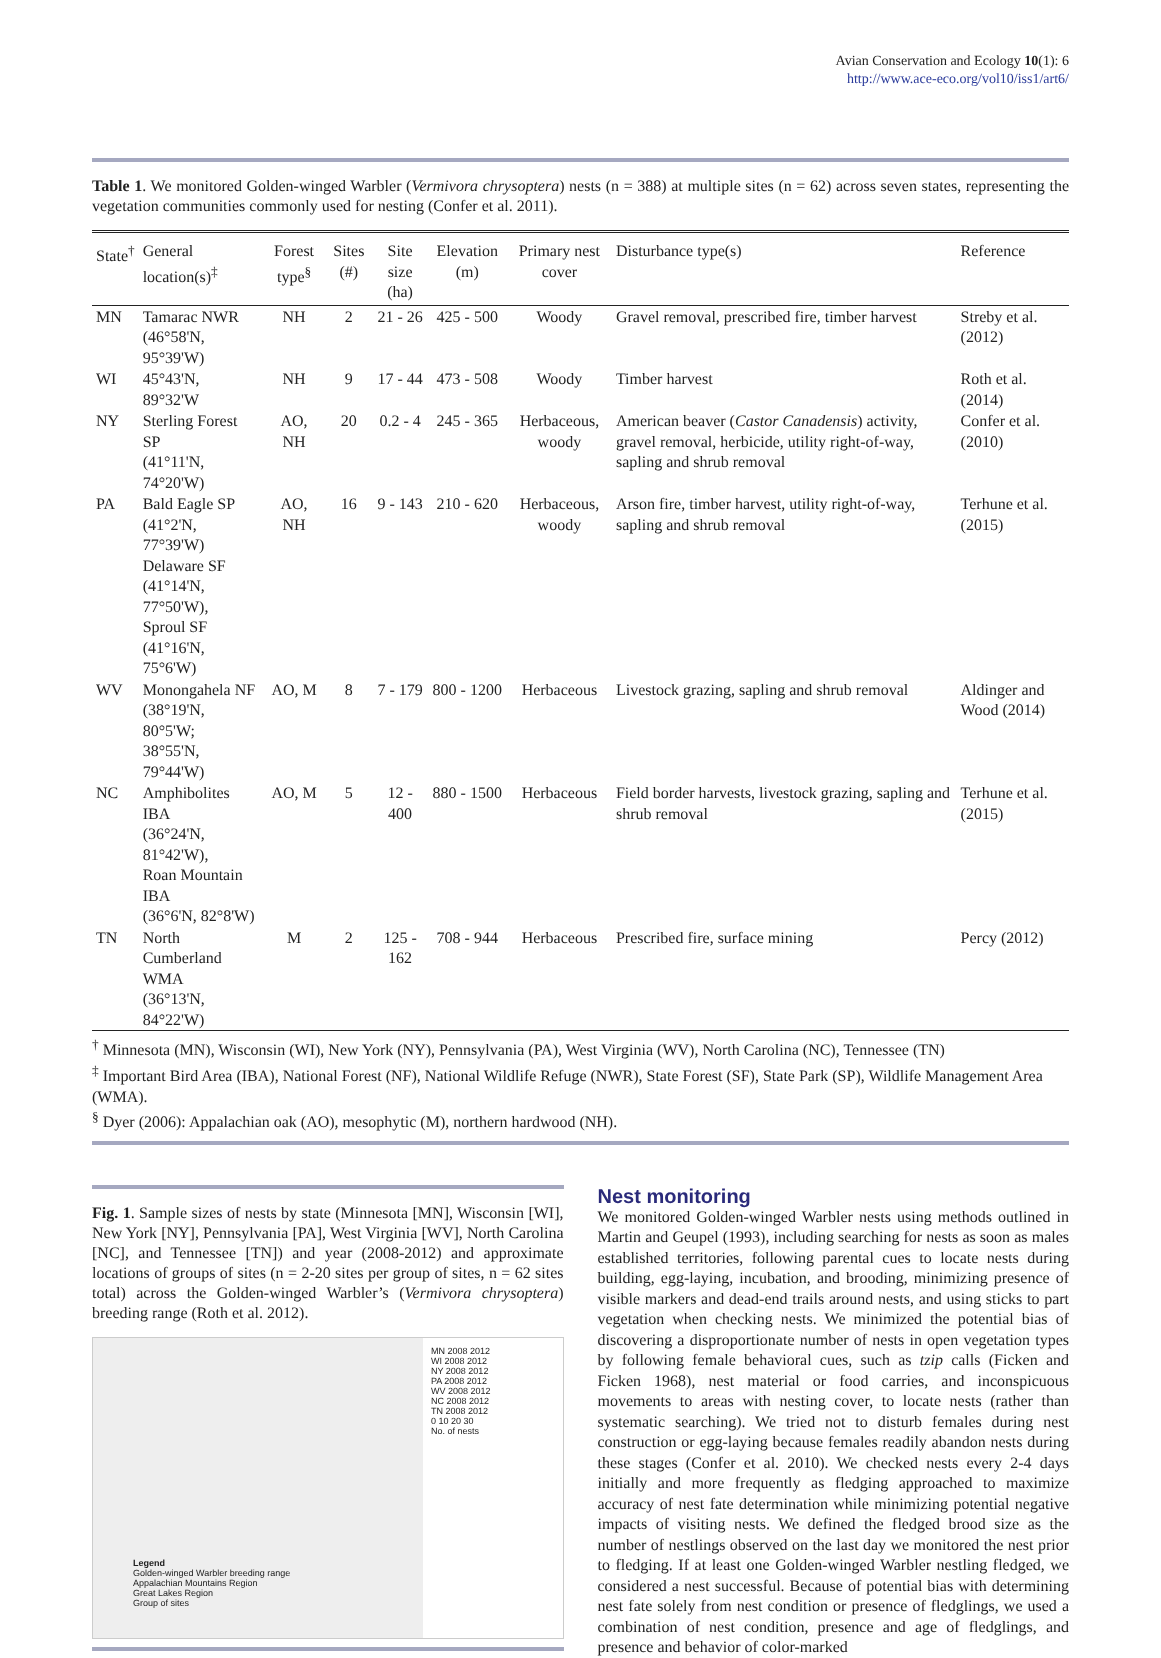Avian Conservation and Ecology 10(1): 6
http://www.ace-eco.org/vol10/iss1/art6/
Table 1. We monitored Golden-winged Warbler (Vermivora chrysoptera) nests (n = 388) at multiple sites (n = 62) across seven states, representing the vegetation communities commonly used for nesting (Confer et al. 2011).
| State<sup>†</sup> | General location(s)<sup>‡</sup> | Forest type<sup>§</sup> | Sites (#) | Site size (ha) | Elevation (m) | Primary nest cover | Disturbance type(s) | Reference |
| --- | --- | --- | --- | --- | --- | --- | --- | --- |
| MN | Tamarac NWR (46°58'N, 95°39'W) | NH | 2 | 21 - 26 | 425 - 500 | Woody | Gravel removal, prescribed fire, timber harvest | Streby et al. (2012) |
| WI | 45°43'N, 89°32'W | NH | 9 | 17 - 44 | 473 - 508 | Woody | Timber harvest | Roth et al. (2014) |
| NY | Sterling Forest SP (41°11'N, 74°20'W) | AO, NH | 20 | 0.2 - 4 | 245 - 365 | Herbaceous, woody | American beaver ( Castor Canadensis ) activity, gravel removal, herbicide, utility right-of-way, sapling and shrub removal | Confer et al. (2010) |
| PA | Bald Eagle SP (41°2'N, 77°39'W) Delaware SF (41°14'N, 77°50'W), Sproul SF (41°16'N, 75°6'W) | AO, NH | 16 | 9 - 143 | 210 - 620 | Herbaceous, woody | Arson fire, timber harvest, utility right-of-way, sapling and shrub removal | Terhune et al. (2015) |
| WV | Monongahela NF (38°19'N, 80°5'W; 38°55'N, 79°44'W) | AO, M | 8 | 7 - 179 | 800 - 1200 | Herbaceous | Livestock grazing, sapling and shrub removal | Aldinger and Wood (2014) |
| NC | Amphibolites IBA (36°24'N, 81°42'W), Roan Mountain IBA (36°6'N, 82°8'W) | AO, M | 5 | 12 - 400 | 880 - 1500 | Herbaceous | Field border harvests, livestock grazing, sapling and shrub removal | Terhune et al. (2015) |
| TN | North Cumberland WMA (36°13'N, 84°22'W) | M | 2 | 125 - 162 | 708 - 944 | Herbaceous | Prescribed fire, surface mining | Percy (2012) |
<sup>†</sup> Minnesota (MN), Wisconsin (WI), New York (NY), Pennsylvania (PA), West Virginia (WV), North Carolina (NC), Tennessee (TN)
<sup>‡</sup> Important Bird Area (IBA), National Forest (NF), National Wildlife Refuge (NWR), State Forest (SF), State Park (SP), Wildlife Management Area (WMA).
<sup>§</sup> Dyer (2006): Appalachian oak (AO), mesophytic (M), northern hardwood (NH).
Fig. 1. Sample sizes of nests by state (Minnesota [MN], Wisconsin [WI], New York [NY], Pennsylvania [PA], West Virginia [WV], North Carolina [NC], and Tennessee [TN]) and year (2008-2012) and approximate locations of groups of sites (n = 2-20 sites per group of sites, n = 62 sites total) across the Golden-winged Warbler’s (Vermivora chrysoptera) breeding range (Roth et al. 2012).
Legend
Golden-winged Warbler breeding range
Appalachian Mountains Region
Great Lakes Region
Group of sites
MN 2008 2012
WI 2008 2012
NY 2008 2012
PA 2008 2012
WV 2008 2012
NC 2008 2012
TN 2008 2012
0 10 20 30
No. of nests
Nest monitoring
We monitored Golden-winged Warbler nests using methods outlined in Martin and Geupel (1993), including searching for nests as soon as males established territories, following parental cues to locate nests during building, egg-laying, incubation, and brooding, minimizing presence of visible markers and dead-end trails around nests, and using sticks to part vegetation when checking nests. We minimized the potential bias of discovering a disproportionate number of nests in open vegetation types by following female behavioral cues, such as tzip calls (Ficken and Ficken 1968), nest material or food carries, and inconspicuous movements to areas with nesting cover, to locate nests (rather than systematic searching). We tried not to disturb females during nest construction or egg-laying because females readily abandon nests during these stages (Confer et al. 2010). We checked nests every 2-4 days initially and more frequently as fledging approached to maximize accuracy of nest fate determination while minimizing potential negative impacts of visiting nests. We defined the fledged brood size as the number of nestlings observed on the last day we monitored the nest prior to fledging. If at least one Golden-winged Warbler nestling fledged, we considered a nest successful. Because of potential bias with determining nest fate solely from nest condition or presence of fledglings, we used a combination of nest condition, presence and age of fledglings, and presence and behavior of color-marked